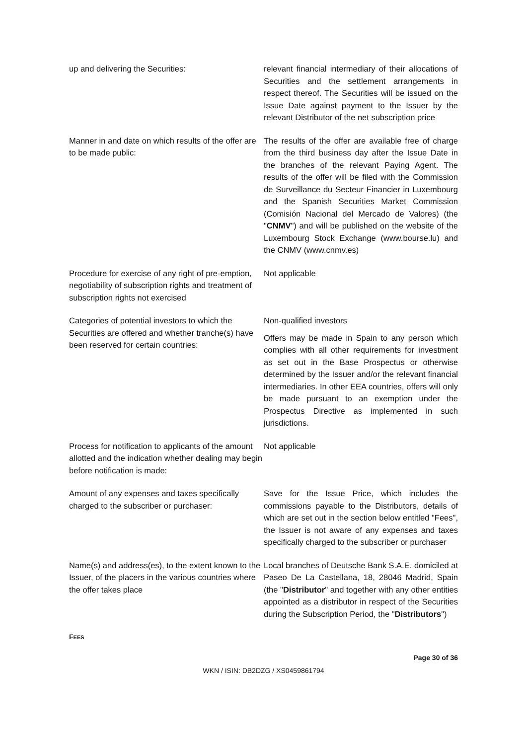up and delivering the Securities: relevant financial intermediary of their allocations of Securities and the settlement arrangements in respect thereof. The Securities will be issued on the Issue Date against payment to the Issuer by the relevant Distributor of the net subscription price
Manner in and date on which results of the offer are to be made public:
The results of the offer are available free of charge from the third business day after the Issue Date in the branches of the relevant Paying Agent. The results of the offer will be filed with the Commission de Surveillance du Secteur Financier in Luxembourg and the Spanish Securities Market Commission (Comisión Nacional del Mercado de Valores) (the "CNMV") and will be published on the website of the Luxembourg Stock Exchange (www.bourse.lu) and the CNMV (www.cnmv.es)
Procedure for exercise of any right of pre-emption, negotiability of subscription rights and treatment of subscription rights not exercised
Not applicable
Categories of potential investors to which the Securities are offered and whether tranche(s) have been reserved for certain countries:
Non-qualified investors
Offers may be made in Spain to any person which complies with all other requirements for investment as set out in the Base Prospectus or otherwise determined by the Issuer and/or the relevant financial intermediaries. In other EEA countries, offers will only be made pursuant to an exemption under the Prospectus Directive as implemented in such jurisdictions.
Process for notification to applicants of the amount allotted and the indication whether dealing may begin before notification is made:
Not applicable
Amount of any expenses and taxes specifically charged to the subscriber or purchaser:
Save for the Issue Price, which includes the commissions payable to the Distributors, details of which are set out in the section below entitled "Fees", the Issuer is not aware of any expenses and taxes specifically charged to the subscriber or purchaser
Name(s) and address(es), to the extent known to the Issuer, of the placers in the various countries where the offer takes place
Local branches of Deutsche Bank S.A.E. domiciled at Paseo De La Castellana, 18, 28046 Madrid, Spain (the "Distributor" and together with any other entities appointed as a distributor in respect of the Securities during the Subscription Period, the "Distributors")
FEES
Page 30 of 36
WKN / ISIN: DB2DZG / XS0459861794